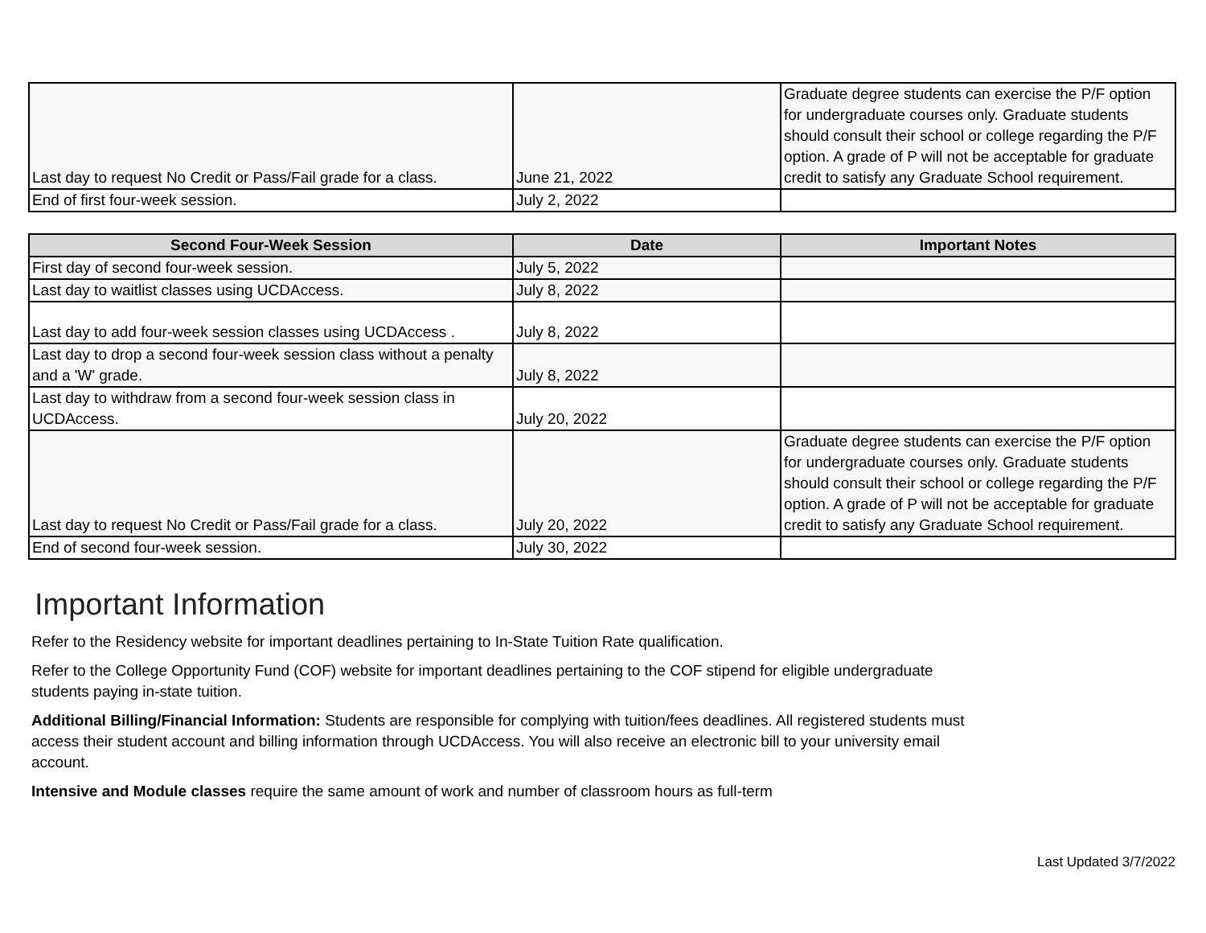| Last day to request No Credit or Pass/Fail grade for a class. | June 21, 2022 | Graduate degree students can exercise the P/F option for undergraduate courses only. Graduate students should consult their school or college regarding the P/F option. A grade of P will not be acceptable for graduate credit to satisfy any Graduate School requirement. |
| End of first four-week session. | July 2, 2022 | |
| Second Four-Week Session | Date | Important Notes |
| --- | --- | --- |
| First day of second four-week session. | July 5, 2022 | |
| Last day to waitlist classes using UCDAccess. | July 8, 2022 | |
| Last day to add four-week session classes using UCDAccess . | July 8, 2022 | |
| Last day to drop a second four-week session class without a penalty and a 'W' grade. | July 8, 2022 | |
| Last day to withdraw from a second four-week session class in UCDAccess. | July 20, 2022 | |
| Last day to request No Credit or Pass/Fail grade for a class. | July 20, 2022 | Graduate degree students can exercise the P/F option for undergraduate courses only. Graduate students should consult their school or college regarding the P/F option. A grade of P will not be acceptable for graduate credit to satisfy any Graduate School requirement. |
| End of second four-week session. | July 30, 2022 | |
Important Information
Refer to the Residency website for important deadlines pertaining to In-State Tuition Rate qualification.
Refer to the College Opportunity Fund (COF) website for important deadlines pertaining to the COF stipend for eligible undergraduate students paying in-state tuition.
Additional Billing/Financial Information: Students are responsible for complying with tuition/fees deadlines. All registered students must access their student account and billing information through UCDAccess. You will also receive an electronic bill to your university email account.
Intensive and Module classes require the same amount of work and number of classroom hours as full-term
Last Updated 3/7/2022